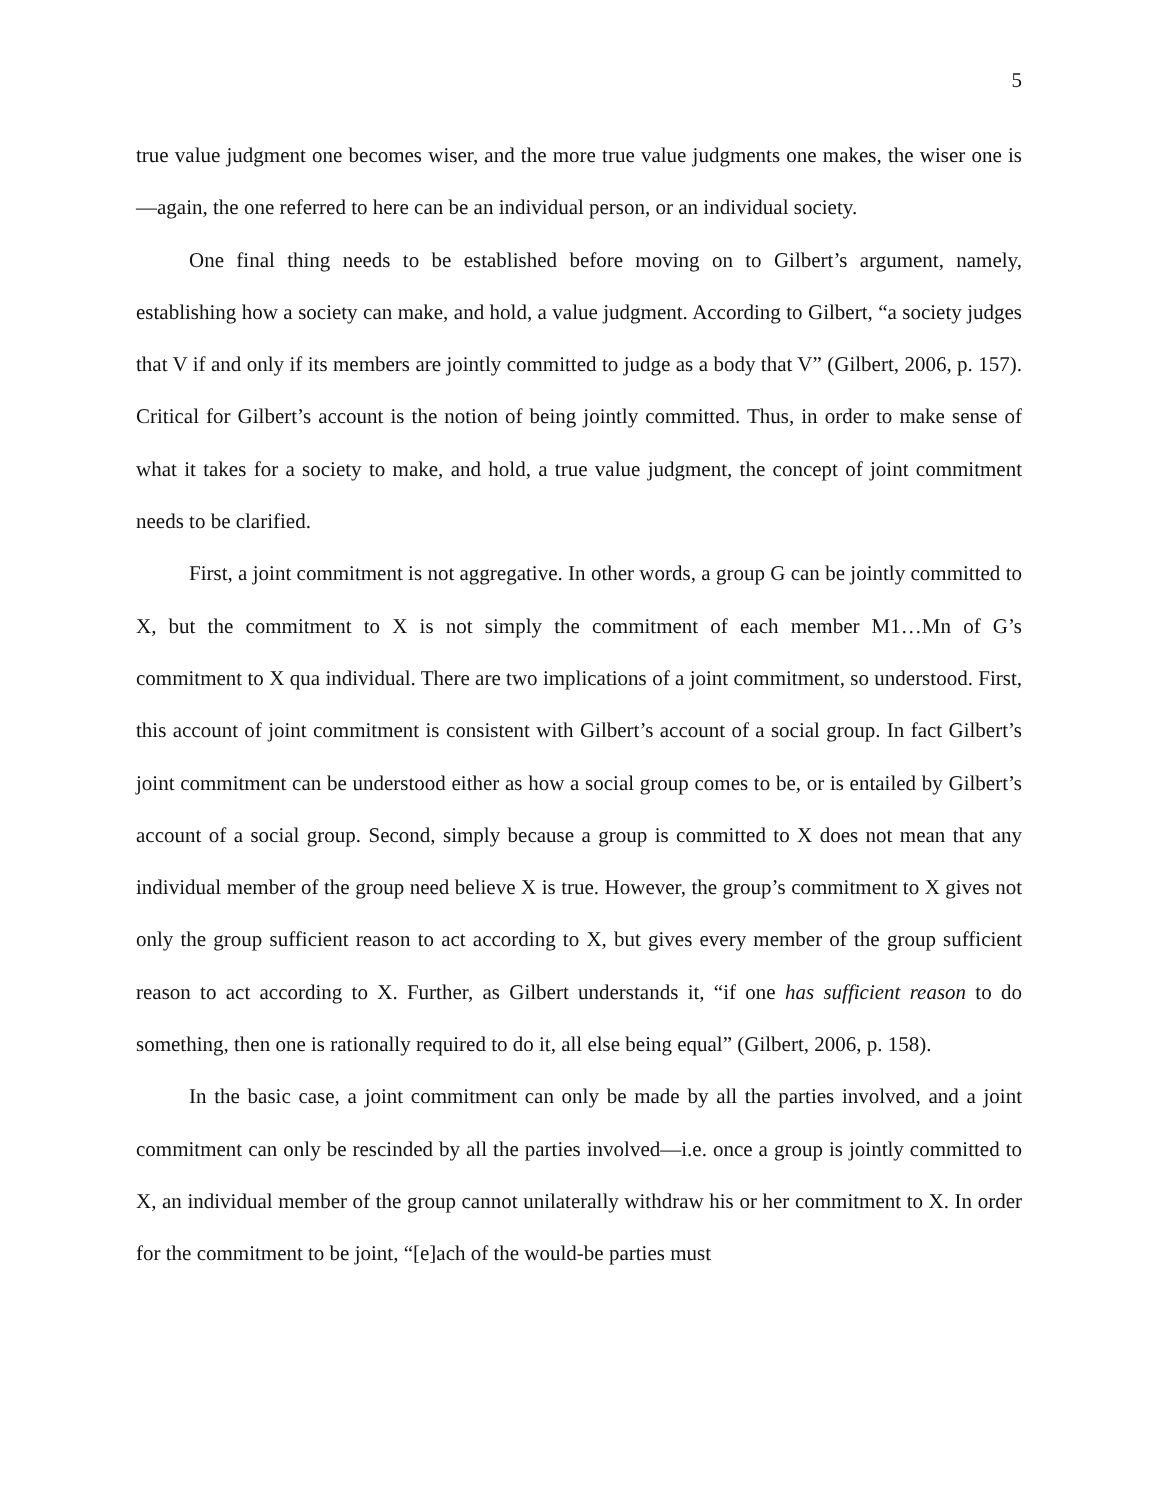5
true value judgment one becomes wiser, and the more true value judgments one makes, the wiser one is—again, the one referred to here can be an individual person, or an individual society.
One final thing needs to be established before moving on to Gilbert’s argument, namely, establishing how a society can make, and hold, a value judgment. According to Gilbert, “a society judges that V if and only if its members are jointly committed to judge as a body that V” (Gilbert, 2006, p. 157). Critical for Gilbert’s account is the notion of being jointly committed. Thus, in order to make sense of what it takes for a society to make, and hold, a true value judgment, the concept of joint commitment needs to be clarified.
First, a joint commitment is not aggregative. In other words, a group G can be jointly committed to X, but the commitment to X is not simply the commitment of each member M1…Mn of G’s commitment to X qua individual. There are two implications of a joint commitment, so understood. First, this account of joint commitment is consistent with Gilbert’s account of a social group. In fact Gilbert’s joint commitment can be understood either as how a social group comes to be, or is entailed by Gilbert’s account of a social group. Second, simply because a group is committed to X does not mean that any individual member of the group need believe X is true. However, the group’s commitment to X gives not only the group sufficient reason to act according to X, but gives every member of the group sufficient reason to act according to X. Further, as Gilbert understands it, “if one has sufficient reason to do something, then one is rationally required to do it, all else being equal” (Gilbert, 2006, p. 158).
In the basic case, a joint commitment can only be made by all the parties involved, and a joint commitment can only be rescinded by all the parties involved—i.e. once a group is jointly committed to X, an individual member of the group cannot unilaterally withdraw his or her commitment to X. In order for the commitment to be joint, “[e]ach of the would-be parties must